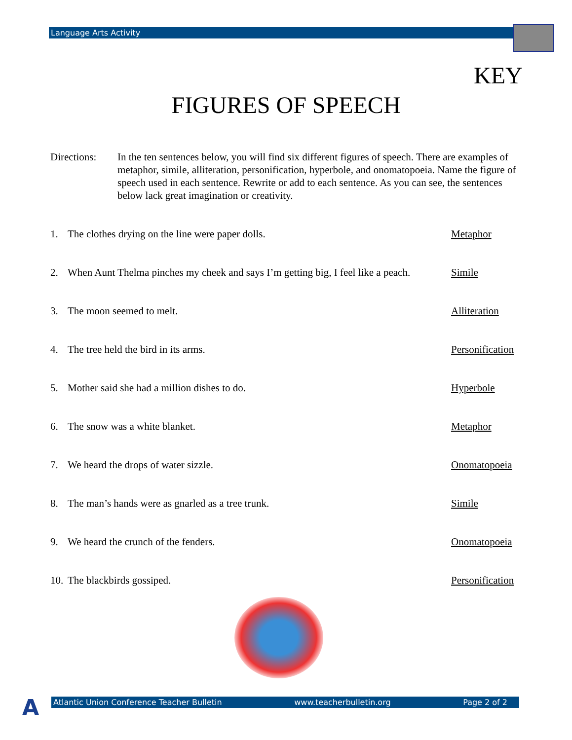Language Arts Activity
KEY
FIGURES OF SPEECH
Directions:
In the ten sentences below, you will find six different figures of speech. There are examples of metaphor, simile, alliteration, personification, hyperbole, and onomatopoeia. Name the figure of speech used in each sentence. Rewrite or add to each sentence. As you can see, the sentences below lack great imagination or creativity.
1. The clothes drying on the line were paper dolls. Metaphor
2. When Aunt Thelma pinches my cheek and says I’m getting big, I feel like a peach. Simile
3. The moon seemed to melt. Alliteration
4. The tree held the bird in its arms. Personification
5. Mother said she had a million dishes to do. Hyperbole
6. The snow was a white blanket. Metaphor
7. We heard the drops of water sizzle. Onomatopoeia
8. The man’s hands were as gnarled as a tree trunk. Simile
9. We heard the crunch of the fenders. Onomatopoeia
10. The blackbirds gossiped. Personification
A Atlantic Union Conference Teacher Bulletin www.teacherbulletin.org Page 2 of 2